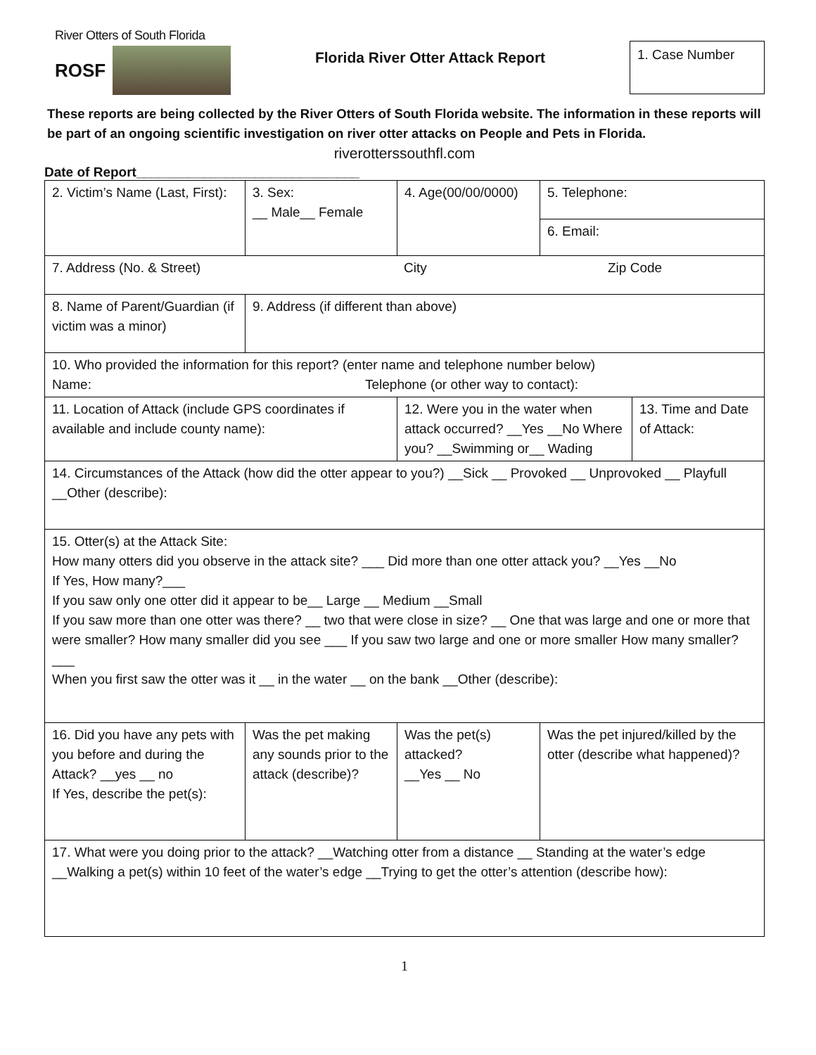River Otters of South Florida
ROSF
Florida River Otter Attack Report
1. Case Number
These reports are being collected by the River Otters of South Florida website. The information in these reports will be part of an ongoing scientific investigation on river otter attacks on People and Pets in Florida.
riverotterssouthfl.com
Date of Report______________________________
| 2. Victim’s Name (Last, First): | 3. Sex: __ Male__ Female | 4. Age(00/00/0000) | 5. Telephone: |
| | | | 6. Email: |
| 7. Address (No. & Street) City Zip Code | | | |
| 8. Name of Parent/Guardian (if victim was a minor) | 9. Address (if different than above) | | |
| 10. Who provided the information for this report? (enter name and telephone number below) Name: Telephone (or other way to contact): | | | |
| 11. Location of Attack (include GPS coordinates if available and include county name): | | / 12. Were you in the water when attack occurred? __Yes __No Where you? __Swimming or__ Wading / 13. Time and Date of Attack: / | |
| 14. Circumstances of the Attack (how did the otter appear to you?) __Sick __ Provoked __ Unprovoked __ Playfull __Other (describe): | | | |
| 15. Otter(s) at the Attack Site: How many otters did you observe in the attack site? ___ Did more than one otter attack you? __Yes __No If Yes, How many?___ If you saw only one otter did it appear to be__ Large __ Medium __Small If you saw more than one otter was there? __ two that were close in size? __ One that was large and one or more that were smaller? How many smaller did you see ___ If you saw two large and one or more smaller How many smaller?___ When you first saw the otter was it __ in the water __ on the bank __Other (describe): | | | |
| 16. Did you have any pets with you before and during the Attack? __yes __ no If Yes, describe the pet(s): | Was the pet making any sounds prior to the attack (describe)? | Was the pet(s) attacked? __Yes __ No | Was the pet injured/killed by the otter (describe what happened)? |
| 17. What were you doing prior to the attack? __Watching otter from a distance __ Standing at the water’s edge __Walking a pet(s) within 10 feet of the water’s edge __Trying to get the otter’s attention (describe how): | | | |
1